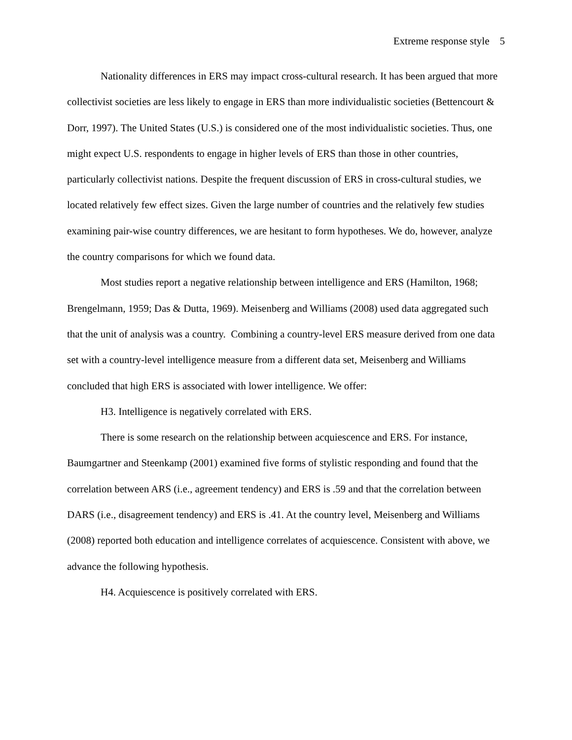Extreme response style 5
Nationality differences in ERS may impact cross-cultural research. It has been argued that more collectivist societies are less likely to engage in ERS than more individualistic societies (Bettencourt & Dorr, 1997). The United States (U.S.) is considered one of the most individualistic societies. Thus, one might expect U.S. respondents to engage in higher levels of ERS than those in other countries, particularly collectivist nations. Despite the frequent discussion of ERS in cross-cultural studies, we located relatively few effect sizes. Given the large number of countries and the relatively few studies examining pair-wise country differences, we are hesitant to form hypotheses. We do, however, analyze the country comparisons for which we found data.
Most studies report a negative relationship between intelligence and ERS (Hamilton, 1968; Brengelmann, 1959; Das & Dutta, 1969). Meisenberg and Williams (2008) used data aggregated such that the unit of analysis was a country. Combining a country-level ERS measure derived from one data set with a country-level intelligence measure from a different data set, Meisenberg and Williams concluded that high ERS is associated with lower intelligence. We offer:
H3. Intelligence is negatively correlated with ERS.
There is some research on the relationship between acquiescence and ERS. For instance, Baumgartner and Steenkamp (2001) examined five forms of stylistic responding and found that the correlation between ARS (i.e., agreement tendency) and ERS is .59 and that the correlation between DARS (i.e., disagreement tendency) and ERS is .41. At the country level, Meisenberg and Williams (2008) reported both education and intelligence correlates of acquiescence. Consistent with above, we advance the following hypothesis.
H4. Acquiescence is positively correlated with ERS.